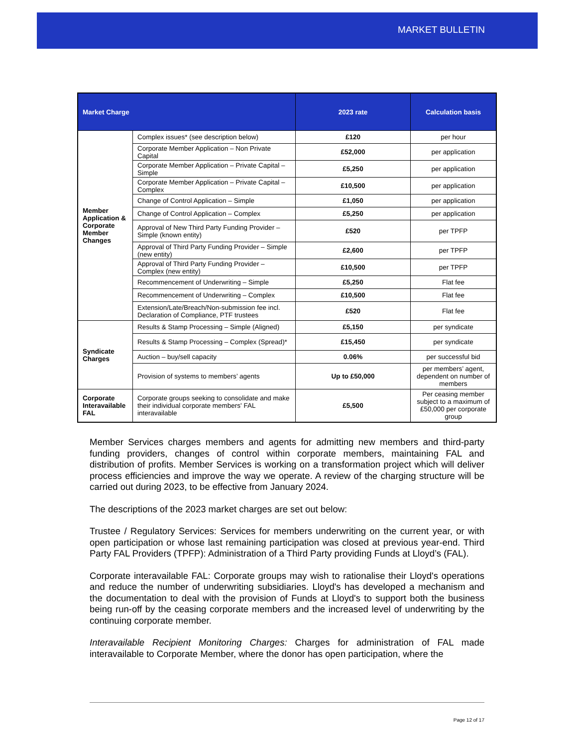MARKET BULLETIN
| Market Charge | | 2023 rate | Calculation basis |
| --- | --- | --- | --- |
| Member Application & Corporate Member Changes | Complex issues* (see description below) | £120 | per hour |
| | Corporate Member Application – Non Private Capital | £52,000 | per application |
| | Corporate Member Application – Private Capital – Simple | £5,250 | per application |
| | Corporate Member Application – Private Capital – Complex | £10,500 | per application |
| | Change of Control Application – Simple | £1,050 | per application |
| | Change of Control Application – Complex | £5,250 | per application |
| | Approval of New Third Party Funding Provider – Simple (known entity) | £520 | per TPFP |
| | Approval of Third Party Funding Provider – Simple (new entity) | £2,600 | per TPFP |
| | Approval of Third Party Funding Provider – Complex (new entity) | £10,500 | per TPFP |
| | Recommencement of Underwriting – Simple | £5,250 | Flat fee |
| | Recommencement of Underwriting – Complex | £10,500 | Flat fee |
| | Extension/Late/Breach/Non-submission fee incl. Declaration of Compliance, PTF trustees | £520 | Flat fee |
| Syndicate Charges | Results & Stamp Processing – Simple (Aligned) | £5,150 | per syndicate |
| | Results & Stamp Processing – Complex (Spread)* | £15,450 | per syndicate |
| | Auction – buy/sell capacity | 0.06% | per successful bid |
| | Provision of systems to members’ agents | Up to £50,000 | per members’ agent, dependent on number of members |
| Corporate Interavailable FAL | Corporate groups seeking to consolidate and make their individual corporate members' FAL interavailable | £5,500 | Per ceasing member subject to a maximum of £50,000 per corporate group |
Member Services charges members and agents for admitting new members and third-party funding providers, changes of control within corporate members, maintaining FAL and distribution of profits. Member Services is working on a transformation project which will deliver process efficiencies and improve the way we operate. A review of the charging structure will be carried out during 2023, to be effective from January 2024.
The descriptions of the 2023 market charges are set out below:
Trustee / Regulatory Services: Services for members underwriting on the current year, or with open participation or whose last remaining participation was closed at previous year-end. Third Party FAL Providers (TPFP): Administration of a Third Party providing Funds at Lloyd’s (FAL).
Corporate interavailable FAL: Corporate groups may wish to rationalise their Lloyd's operations and reduce the number of underwriting subsidiaries. Lloyd's has developed a mechanism and the documentation to deal with the provision of Funds at Lloyd's to support both the business being run-off by the ceasing corporate members and the increased level of underwriting by the continuing corporate member.
Interavailable Recipient Monitoring Charges: Charges for administration of FAL made interavailable to Corporate Member, where the donor has open participation, where the
Page 12 of 17